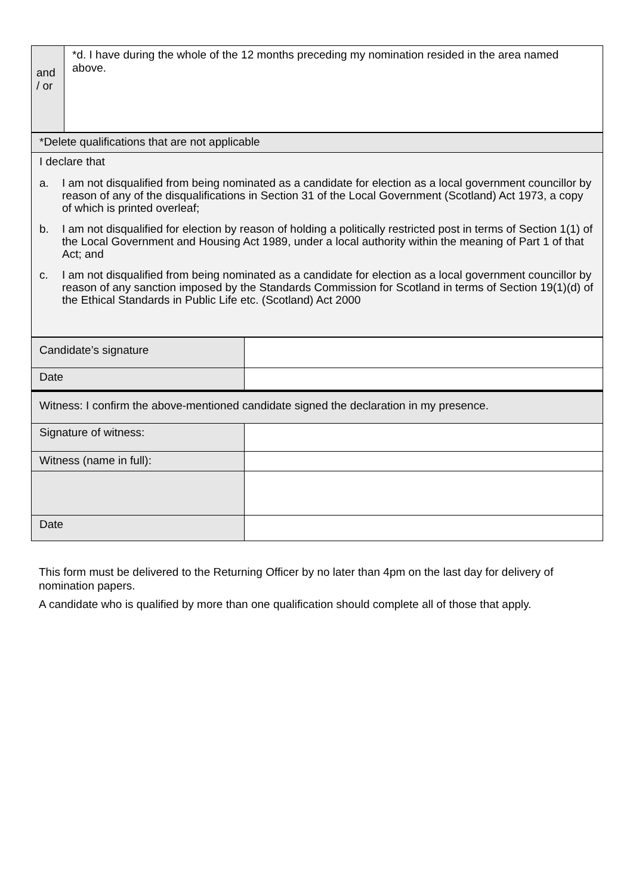| and / or | *d. I have during the whole of the 12 months preceding my nomination resided in the area named above. |
| *Delete qualifications that are not applicable |
| I declare that a. I am not disqualified from being nominated as a candidate for election as a local government councillor by reason of any of the disqualifications in Section 31 of the Local Government (Scotland) Act 1973, a copy of which is printed overleaf; b. I am not disqualified for election by reason of holding a politically restricted post in terms of Section 1(1) of the Local Government and Housing Act 1989, under a local authority within the meaning of Part 1 of that Act; and c. I am not disqualified from being nominated as a candidate for election as a local government councillor by reason of any sanction imposed by the Standards Commission for Scotland in terms of Section 19(1)(d) of the Ethical Standards in Public Life etc. (Scotland) Act 2000 |
| Candidate’s signature | |
| Date | |
| Witness: I confirm the above-mentioned candidate signed the declaration in my presence. | |
| Signature of witness: | |
| Witness (name in full): | |
| Date | |
This form must be delivered to the Returning Officer by no later than 4pm on the last day for delivery of nomination papers.
A candidate who is qualified by more than one qualification should complete all of those that apply.